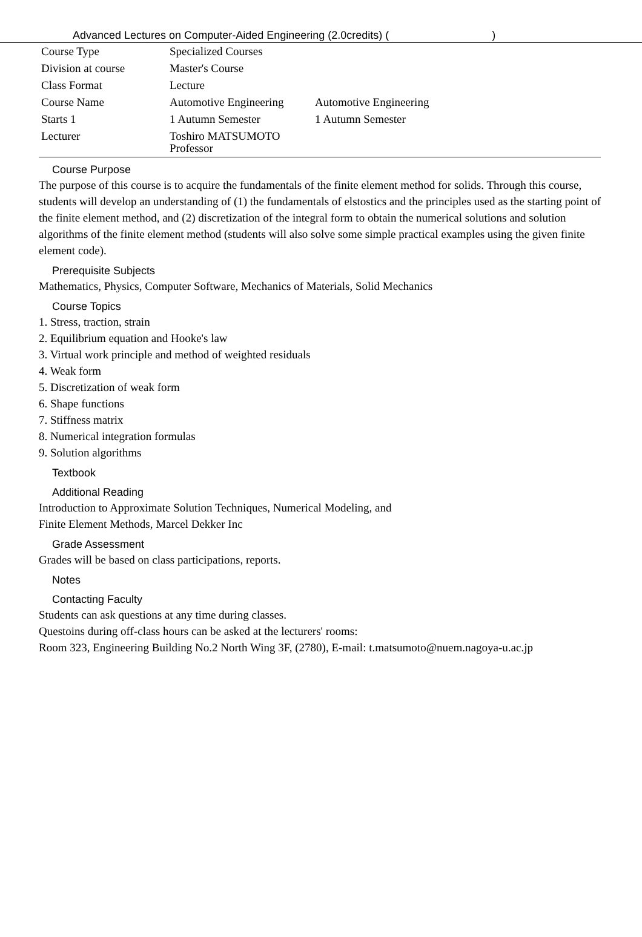Advanced Lectures on Computer-Aided Engineering (2.0credits) ( )
| Course Type | Specialized Courses | |
| Division at course | Master's Course | |
| Class Format | Lecture | |
| Course Name | Automotive Engineering | Automotive Engineering |
| Starts 1 | 1 Autumn Semester | 1 Autumn Semester |
| Lecturer | Toshiro MATSUMOTO Professor | |
Course Purpose
The purpose of this course is to acquire the fundamentals of the finite element method for solids. Through this course, students will develop an understanding of (1) the fundamentals of elstostics and the principles used as the starting point of the finite element method, and (2) discretization of the integral form to obtain the numerical solutions and solution algorithms of the finite element method (students will also solve some simple practical examples using the given finite element code).
Prerequisite Subjects
Mathematics, Physics, Computer Software, Mechanics of Materials, Solid Mechanics
Course Topics
1. Stress, traction, strain
2. Equilibrium equation and Hooke's law
3. Virtual work principle and method of weighted residuals
4. Weak form
5. Discretization of weak form
6. Shape functions
7. Stiffness matrix
8. Numerical integration formulas
9. Solution algorithms
Textbook
Additional Reading
Introduction to Approximate Solution Techniques, Numerical Modeling, and
Finite Element Methods, Marcel Dekker Inc
Grade Assessment
Grades will be based on class participations, reports.
Notes
Contacting Faculty
Students can ask questions at any time during classes.
Questoins during off-class hours can be asked at the lecturers' rooms:
Room 323, Engineering Building No.2 North Wing 3F, (2780), E-mail: t.matsumoto@nuem.nagoya-u.ac.jp